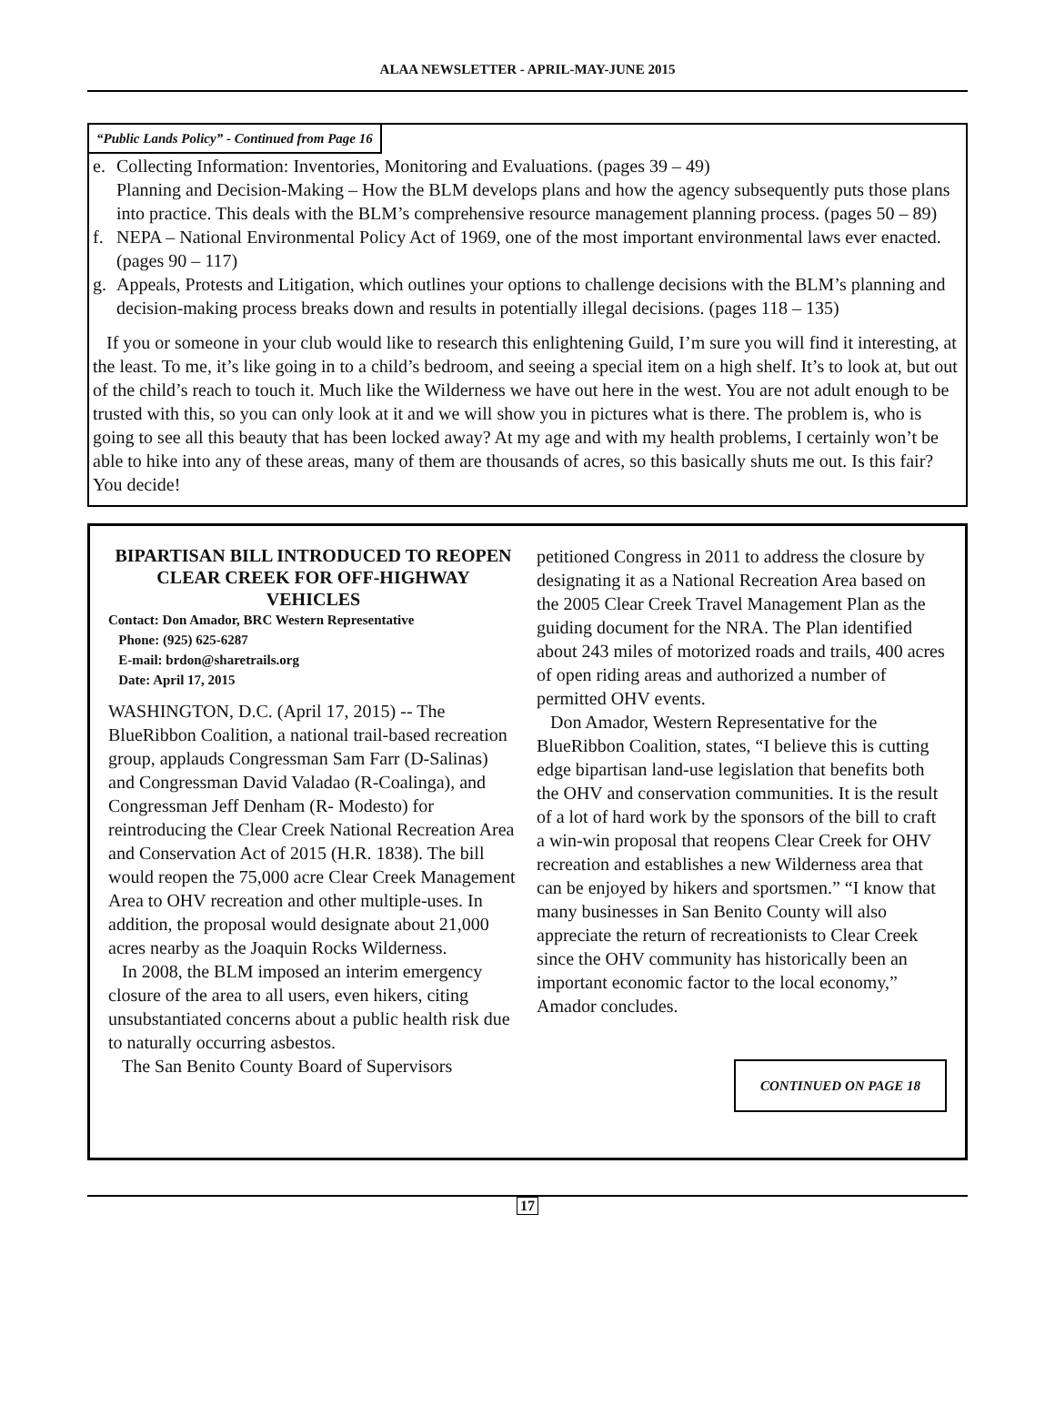ALAA NEWSLETTER - APRIL-MAY-JUNE 2015
“Public Lands Policy” - Continued from Page 16
e. Collecting Information: Inventories, Monitoring and Evaluations. (pages 39 – 49)
Planning and Decision-Making – How the BLM develops plans and how the agency subsequently puts those plans into practice. This deals with the BLM’s comprehensive resource management planning process. (pages 50 – 89)
f. NEPA – National Environmental Policy Act of 1969, one of the most important environmental laws ever enacted. (pages 90 – 117)
g. Appeals, Protests and Litigation, which outlines your options to challenge decisions with the BLM’s planning and decision-making process breaks down and results in potentially illegal decisions. (pages 118 – 135)
If you or someone in your club would like to research this enlightening Guild, I’m sure you will find it interesting, at the least. To me, it’s like going in to a child’s bedroom, and seeing a special item on a high shelf. It’s to look at, but out of the child’s reach to touch it. Much like the Wilderness we have out here in the west. You are not adult enough to be trusted with this, so you can only look at it and we will show you in pictures what is there. The problem is, who is going to see all this beauty that has been locked away? At my age and with my health problems, I certainly won’t be able to hike into any of these areas, many of them are thousands of acres, so this basically shuts me out. Is this fair?
You decide!
BIPARTISAN BILL INTRODUCED TO REOPEN CLEAR CREEK FOR OFF-HIGHWAY VEHICLES
Contact: Don Amador, BRC Western Representative
Phone: (925) 625-6287
E-mail: brdon@sharetrails.org
Date: April 17, 2015
WASHINGTON, D.C. (April 17, 2015) -- The BlueRibbon Coalition, a national trail-based recreation group, applauds Congressman Sam Farr (D-Salinas) and Congressman David Valadao (R-Coalinga), and Congressman Jeff Denham (R- Modesto) for reintroducing the Clear Creek National Recreation Area and Conservation Act of 2015 (H.R. 1838). The bill would reopen the 75,000 acre Clear Creek Management Area to OHV recreation and other multiple-uses. In addition, the proposal would designate about 21,000 acres nearby as the Joaquin Rocks Wilderness.
In 2008, the BLM imposed an interim emergency closure of the area to all users, even hikers, citing unsubstantiated concerns about a public health risk due to naturally occurring asbestos.
The San Benito County Board of Supervisors
petitioned Congress in 2011 to address the closure by designating it as a National Recreation Area based on the 2005 Clear Creek Travel Management Plan as the guiding document for the NRA. The Plan identified about 243 miles of motorized roads and trails, 400 acres of open riding areas and authorized a number of permitted OHV events.
Don Amador, Western Representative for the BlueRibbon Coalition, states, “I believe this is cutting edge bipartisan land-use legislation that benefits both the OHV and conservation communities. It is the result of a lot of hard work by the sponsors of the bill to craft a win-win proposal that reopens Clear Creek for OHV recreation and establishes a new Wilderness area that can be enjoyed by hikers and sportsmen.” “I know that many businesses in San Benito County will also appreciate the return of recreationists to Clear Creek since the OHV community has historically been an important economic factor to the local economy,” Amador concludes.
CONTINUED ON PAGE 18
17